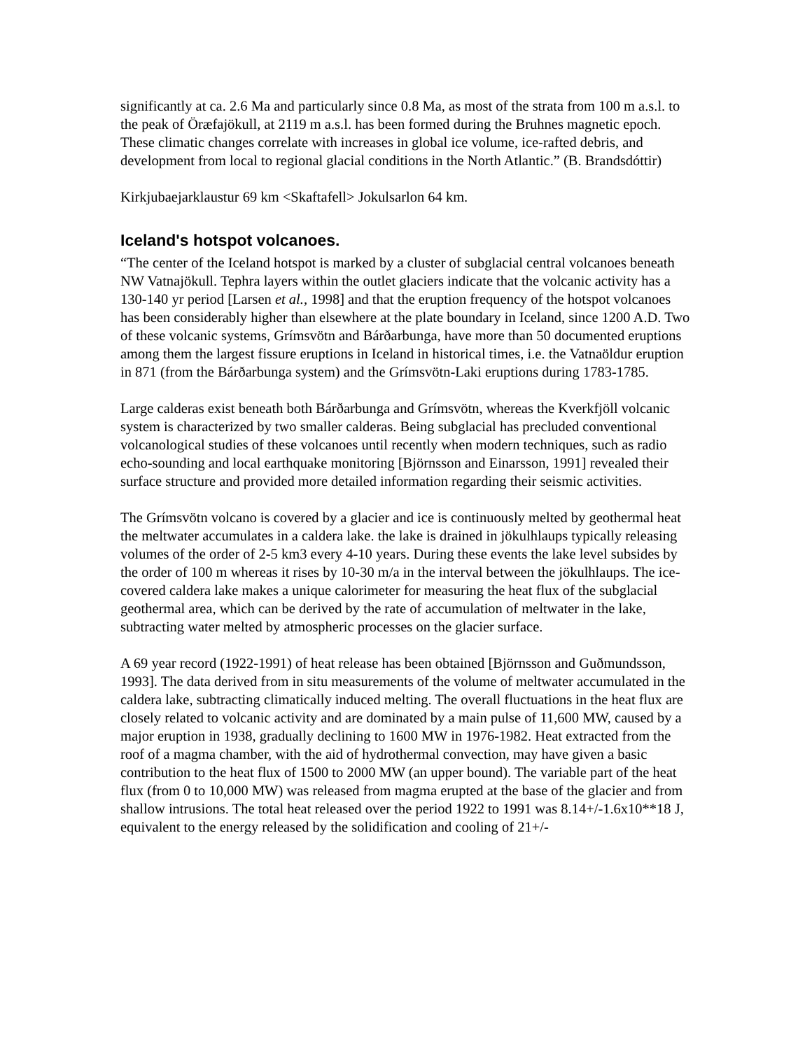significantly at ca. 2.6 Ma and particularly since 0.8 Ma, as most of the strata from 100 m a.s.l. to the peak of Öræfajökull, at 2119 m a.s.l. has been formed during the Bruhnes magnetic epoch. These climatic changes correlate with increases in global ice volume, ice-rafted debris, and development from local to regional glacial conditions in the North Atlantic.” (B. Brandsdóttir)
Kirkjubaejarklaustur 69 km <Skaftafell> Jokulsarlon 64 km.
Iceland's hotspot volcanoes.
“The center of the Iceland hotspot is marked by a cluster of subglacial central volcanoes beneath NW Vatnajökull. Tephra layers within the outlet glaciers indicate that the volcanic activity has a 130-140 yr period [Larsen et al., 1998] and that the eruption frequency of the hotspot volcanoes has been considerably higher than elsewhere at the plate boundary in Iceland, since 1200 A.D. Two of these volcanic systems, Grímsvötn and Bárðarbunga, have more than 50 documented eruptions among them the largest fissure eruptions in Iceland in historical times, i.e. the Vatnaöldur eruption in 871 (from the Bárðarbunga system) and the Grímsvötn-Laki eruptions during 1783-1785.
Large calderas exist beneath both Bárðarbunga and Grímsvötn, whereas the Kverkfjöll volcanic system is characterized by two smaller calderas. Being subglacial has precluded conventional volcanological studies of these volcanoes until recently when modern techniques, such as radio echo-sounding and local earthquake monitoring [Björnsson and Einarsson, 1991] revealed their surface structure and provided more detailed information regarding their seismic activities.
The Grímsvötn volcano is covered by a glacier and ice is continuously melted by geothermal heat the meltwater accumulates in a caldera lake. the lake is drained in jökulhlaups typically releasing volumes of the order of 2-5 km3 every 4-10 years. During these events the lake level subsides by the order of 100 m whereas it rises by 10-30 m/a in the interval between the jökulhlaups. The ice-covered caldera lake makes a unique calorimeter for measuring the heat flux of the subglacial geothermal area, which can be derived by the rate of accumulation of meltwater in the lake, subtracting water melted by atmospheric processes on the glacier surface.
A 69 year record (1922-1991) of heat release has been obtained [Björnsson and Guðmundsson, 1993]. The data derived from in situ measurements of the volume of meltwater accumulated in the caldera lake, subtracting climatically induced melting. The overall fluctuations in the heat flux are closely related to volcanic activity and are dominated by a main pulse of 11,600 MW, caused by a major eruption in 1938, gradually declining to 1600 MW in 1976-1982. Heat extracted from the roof of a magma chamber, with the aid of hydrothermal convection, may have given a basic contribution to the heat flux of 1500 to 2000 MW (an upper bound). The variable part of the heat flux (from 0 to 10,000 MW) was released from magma erupted at the base of the glacier and from shallow intrusions. The total heat released over the period 1922 to 1991 was 8.14+/-1.6x10**18 J, equivalent to the energy released by the solidification and cooling of 21+/-